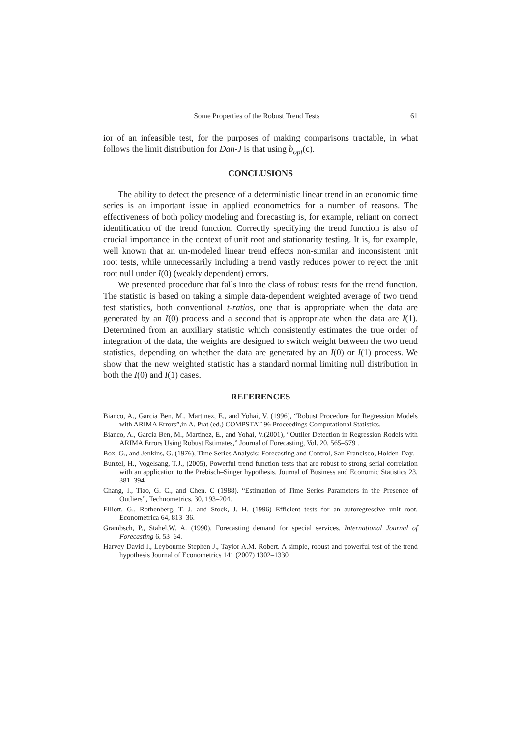Some Properties of the Robust Trend Tests 61
ior of an infeasible test, for the purposes of making comparisons tractable, in what follows the limit distribution for Dan-J is that using b<sub>opt</sub>(c).
CONCLUSIONS
The ability to detect the presence of a deterministic linear trend in an economic time series is an important issue in applied econometrics for a number of reasons. The effectiveness of both policy modeling and forecasting is, for example, reliant on correct identification of the trend function. Correctly specifying the trend function is also of crucial importance in the context of unit root and stationarity testing. It is, for example, well known that an un-modeled linear trend effects non-similar and inconsistent unit root tests, while unnecessarily including a trend vastly reduces power to reject the unit root null under I(0) (weakly dependent) errors.
We presented procedure that falls into the class of robust tests for the trend function. The statistic is based on taking a simple data-dependent weighted average of two trend test statistics, both conventional t-ratios, one that is appropriate when the data are generated by an I(0) process and a second that is appropriate when the data are I(1). Determined from an auxiliary statistic which consistently estimates the true order of integration of the data, the weights are designed to switch weight between the two trend statistics, depending on whether the data are generated by an I(0) or I(1) process. We show that the new weighted statistic has a standard normal limiting null distribution in both the I(0) and I(1) cases.
REFERENCES
Bianco, A., Garcia Ben, M., Martinez, E., and Yohai, V. (1996), “Robust Procedure for Regression Models with ARIMA Errors”,in A. Prat (ed.) COMPSTAT 96 Proceedings Computational Statistics,
Bianco, A., Garcia Ben, M., Martinez, E., and Yohai, V.(2001), “Outlier Detection in Regression Rodels with ARIMA Errors Using Robust Estimates,” Journal of Forecasting, Vol. 20, 565–579 .
Box, G., and Jenkins, G. (1976), Time Series Analysis: Forecasting and Control, San Francisco, Holden-Day.
Bunzel, H., Vogelsang, T.J., (2005), Powerful trend function tests that are robust to strong serial correlation with an application to the Prebisch–Singer hypothesis. Journal of Business and Economic Statistics 23, 381–394.
Chang, I., Tiao, G. C., and Chen. C (1988). “Estimation of Time Series Parameters in the Presence of Outliers”, Technometrics, 30, 193–204.
Elliott, G., Rothenberg, T. J. and Stock, J. H. (1996) Efficient tests for an autoregressive unit root. Econometrica 64, 813–36.
Grambsch, P., Stahel,W. A. (1990). Forecasting demand for special services. International Journal of Forecasting 6, 53–64.
Harvey David I., Leybourne Stephen J., Taylor A.M. Robert. A simple, robust and powerful test of the trend hypothesis Journal of Econometrics 141 (2007) 1302–1330